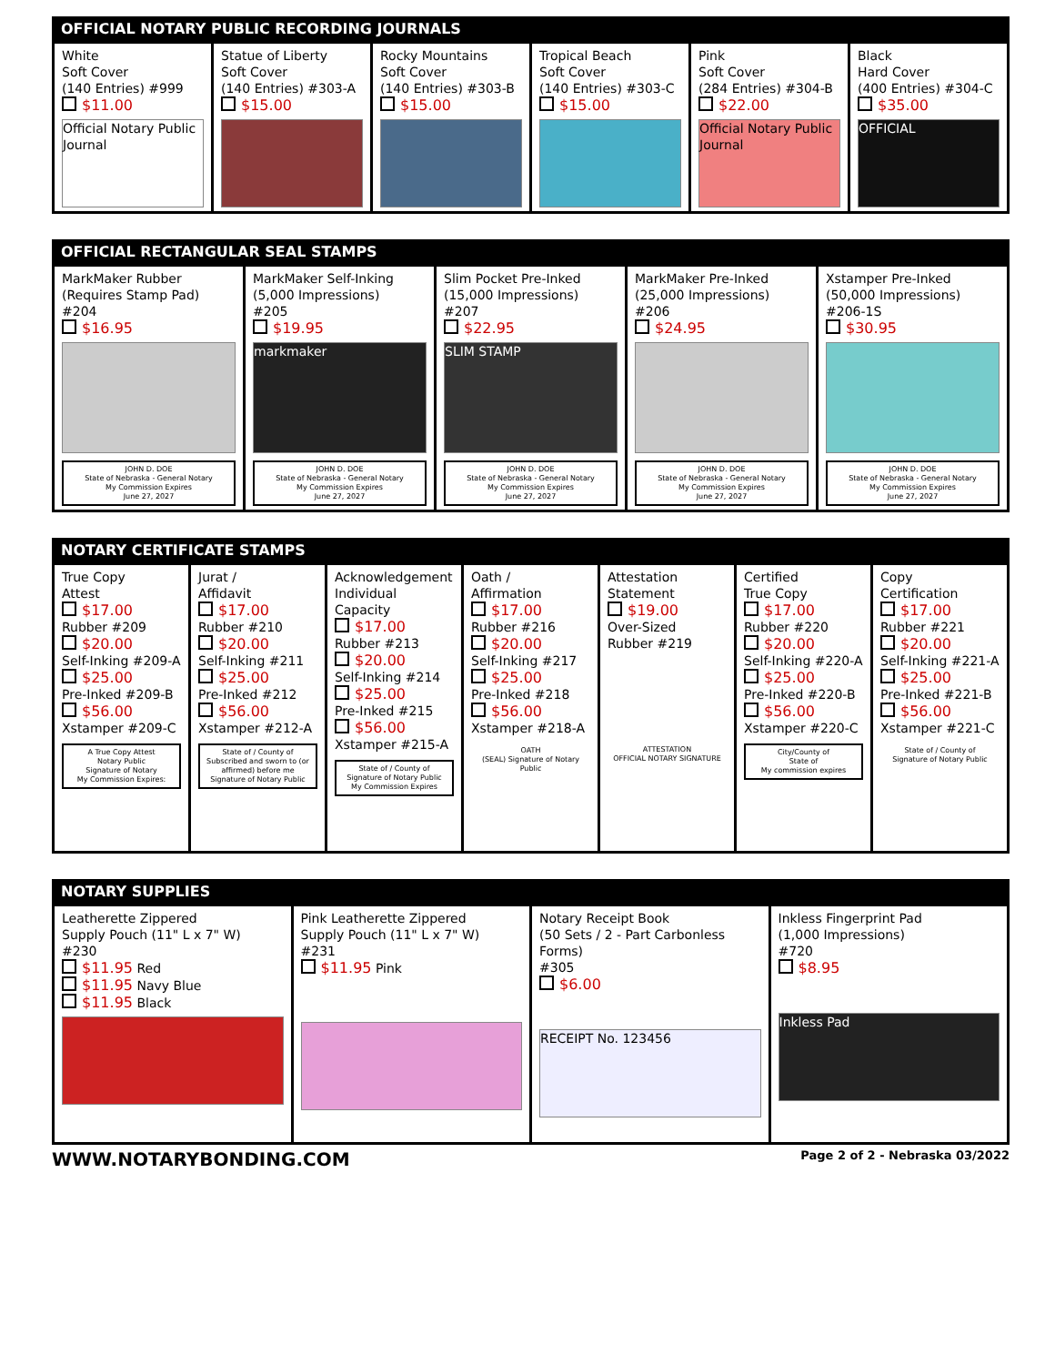OFFICIAL NOTARY PUBLIC RECORDING JOURNALS
| White Soft Cover (140 Entries) #999 $11.00 Official Notary Public Journal | Statue of Liberty Soft Cover (140 Entries) #303-A $15.00 | Rocky Mountains Soft Cover (140 Entries) #303-B $15.00 | Tropical Beach Soft Cover (140 Entries) #303-C $15.00 | Pink Soft Cover (284 Entries) #304-B $22.00 Official Notary Public Journal | Black Hard Cover (400 Entries) #304-C $35.00 OFFICIAL |
OFFICIAL RECTANGULAR SEAL STAMPS
| MarkMaker Rubber (Requires Stamp Pad) #204 $16.95 JOHN D. DOE State of Nebraska - General Notary My Commission Expires June 27, 2027 | MarkMaker Self-Inking (5,000 Impressions) #205 $19.95 markmaker JOHN D. DOE State of Nebraska - General Notary My Commission Expires June 27, 2027 | Slim Pocket Pre-Inked (15,000 Impressions) #207 $22.95 SLIM STAMP JOHN D. DOE State of Nebraska - General Notary My Commission Expires June 27, 2027 | MarkMaker Pre-Inked (25,000 Impressions) #206 $24.95 JOHN D. DOE State of Nebraska - General Notary My Commission Expires June 27, 2027 | Xstamper Pre-Inked (50,000 Impressions) #206-1S $30.95 JOHN D. DOE State of Nebraska - General Notary My Commission Expires June 27, 2027 |
NOTARY CERTIFICATE STAMPS
| True Copy Attest $17.00 Rubber #209 $20.00 Self-Inking #209-A $25.00 Pre-Inked #209-B $56.00 Xstamper #209-C A True Copy Attest Notary Public Signature of Notary My Commission Expires: | Jurat / Affidavit $17.00 Rubber #210 $20.00 Self-Inking #211 $25.00 Pre-Inked #212 $56.00 Xstamper #212-A State of / County of Subscribed and sworn to (or affirmed) before me Signature of Notary Public | Acknowledgement Individual Capacity $17.00 Rubber #213 $20.00 Self-Inking #214 $25.00 Pre-Inked #215 $56.00 Xstamper #215-A State of / County of Signature of Notary Public My Commission Expires | Oath / Affirmation $17.00 Rubber #216 $20.00 Self-Inking #217 $25.00 Pre-Inked #218 $56.00 Xstamper #218-A OATH (SEAL) Signature of Notary Public | Attestation Statement $19.00 Over-Sized Rubber #219 ATTESTATION OFFICIAL NOTARY SIGNATURE | Certified True Copy $17.00 Rubber #220 $20.00 Self-Inking #220-A $25.00 Pre-Inked #220-B $56.00 Xstamper #220-C City/County of State of My commission expires | Copy Certification $17.00 Rubber #221 $20.00 Self-Inking #221-A $25.00 Pre-Inked #221-B $56.00 Xstamper #221-C State of / County of Signature of Notary Public |
NOTARY SUPPLIES
| Leatherette Zippered Supply Pouch (11" L x 7" W) #230 $11.95 Red $11.95 Navy Blue $11.95 Black | Pink Leatherette Zippered Supply Pouch (11" L x 7" W) #231 $11.95 Pink | Notary Receipt Book (50 Sets / 2 - Part Carbonless Forms) #305 $6.00 RECEIPT No. 123456 | Inkless Fingerprint Pad (1,000 Impressions) #720 $8.95 Inkless Pad |
WWW.NOTARYBONDING.COM Page 2 of 2 - Nebraska 03/2022